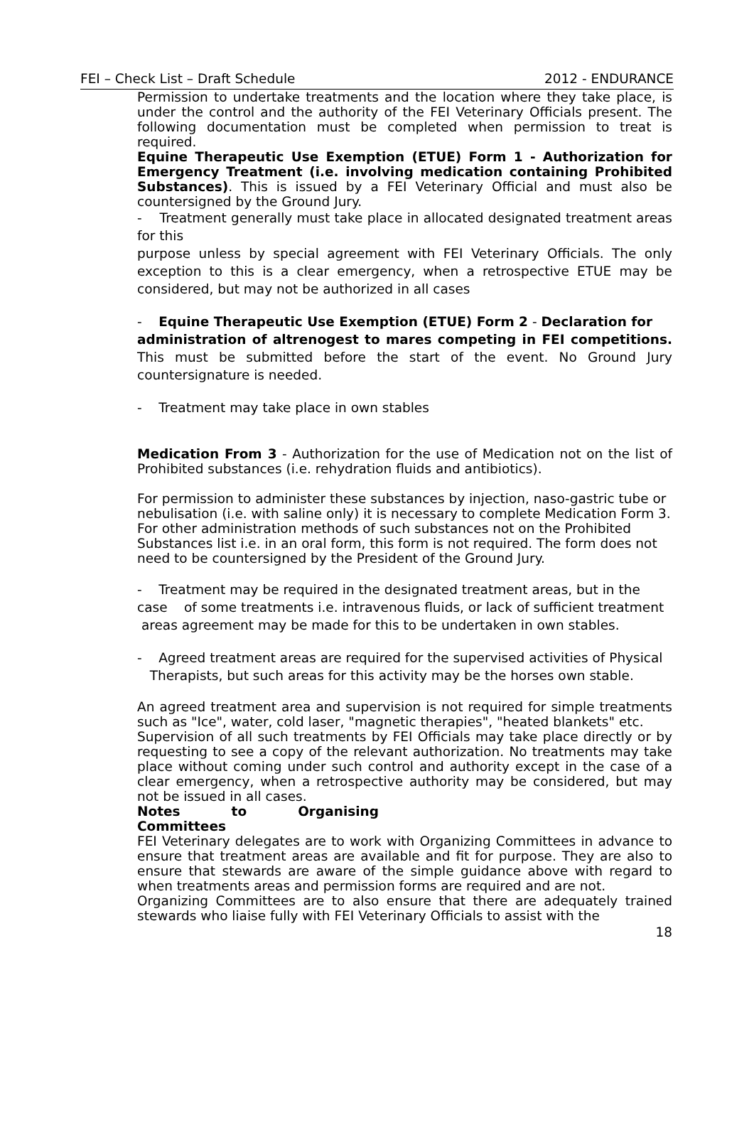FEI – Check List – Draft Schedule 2012 - ENDURANCE
Permission to undertake treatments and the location where they take place, is under the control and the authority of the FEI Veterinary Officials present. The following documentation must be completed when permission to treat is required.
Equine Therapeutic Use Exemption (ETUE) Form 1 - Authorization for Emergency Treatment (i.e. involving medication containing Prohibited Substances). This is issued by a FEI Veterinary Official and must also be countersigned by the Ground Jury.
- Treatment generally must take place in allocated designated treatment areas for this
purpose unless by special agreement with FEI Veterinary Officials. The only exception to this is a clear emergency, when a retrospective ETUE may be considered, but may not be authorized in all cases
- Equine Therapeutic Use Exemption (ETUE) Form 2 - Declaration for
administration of altrenogest to mares competing in FEI competitions. This must be submitted before the start of the event. No Ground Jury countersignature is needed.
- Treatment may take place in own stables
Medication From 3 - Authorization for the use of Medication not on the list of Prohibited substances (i.e. rehydration fluids and antibiotics).
For permission to administer these substances by injection, naso-gastric tube or nebulisation (i.e. with saline only) it is necessary to complete Medication Form 3. For other administration methods of such substances not on the Prohibited Substances list i.e. in an oral form, this form is not required. The form does not need to be countersigned by the President of the Ground Jury.
- Treatment may be required in the designated treatment areas, but in the case of some treatments i.e. intravenous fluids, or lack of sufficient treatment areas agreement may be made for this to be undertaken in own stables.
- Agreed treatment areas are required for the supervised activities of Physical Therapists, but such areas for this activity may be the horses own stable.
An agreed treatment area and supervision is not required for simple treatments such as "Ice", water, cold laser, "magnetic therapies", "heated blankets" etc.
Supervision of all such treatments by FEI Officials may take place directly or by requesting to see a copy of the relevant authorization. No treatments may take place without coming under such control and authority except in the case of a clear emergency, when a retrospective authority may be considered, but may not be issued in all cases.
Notes to Organising Committees
FEI Veterinary delegates are to work with Organizing Committees in advance to ensure that treatment areas are available and fit for purpose. They are also to ensure that stewards are aware of the simple guidance above with regard to when treatments areas and permission forms are required and are not.
Organizing Committees are to also ensure that there are adequately trained stewards who liaise fully with FEI Veterinary Officials to assist with the
18